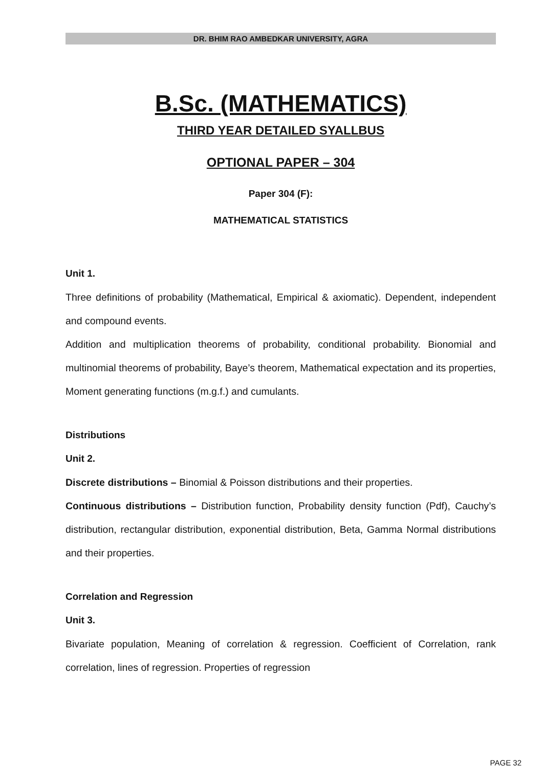DR. BHIM RAO AMBEDKAR UNIVERSITY, AGRA
B.Sc. (MATHEMATICS)
THIRD YEAR DETAILED SYALLBUS
OPTIONAL PAPER – 304
Paper 304 (F):
MATHEMATICAL STATISTICS
Unit 1.
Three definitions of probability (Mathematical, Empirical & axiomatic). Dependent, independent and compound events.
Addition and multiplication theorems of probability, conditional probability. Bionomial and multinomial theorems of probability, Baye’s theorem, Mathematical expectation and its properties, Moment generating functions (m.g.f.) and cumulants.
Distributions
Unit 2.
Discrete distributions – Binomial & Poisson distributions and their properties.
Continuous distributions – Distribution function, Probability density function (Pdf), Cauchy’s distribution, rectangular distribution, exponential distribution, Beta, Gamma Normal distributions and their properties.
Correlation and Regression
Unit 3.
Bivariate population, Meaning of correlation & regression. Coefficient of Correlation, rank correlation, lines of regression. Properties of regression
PAGE 32